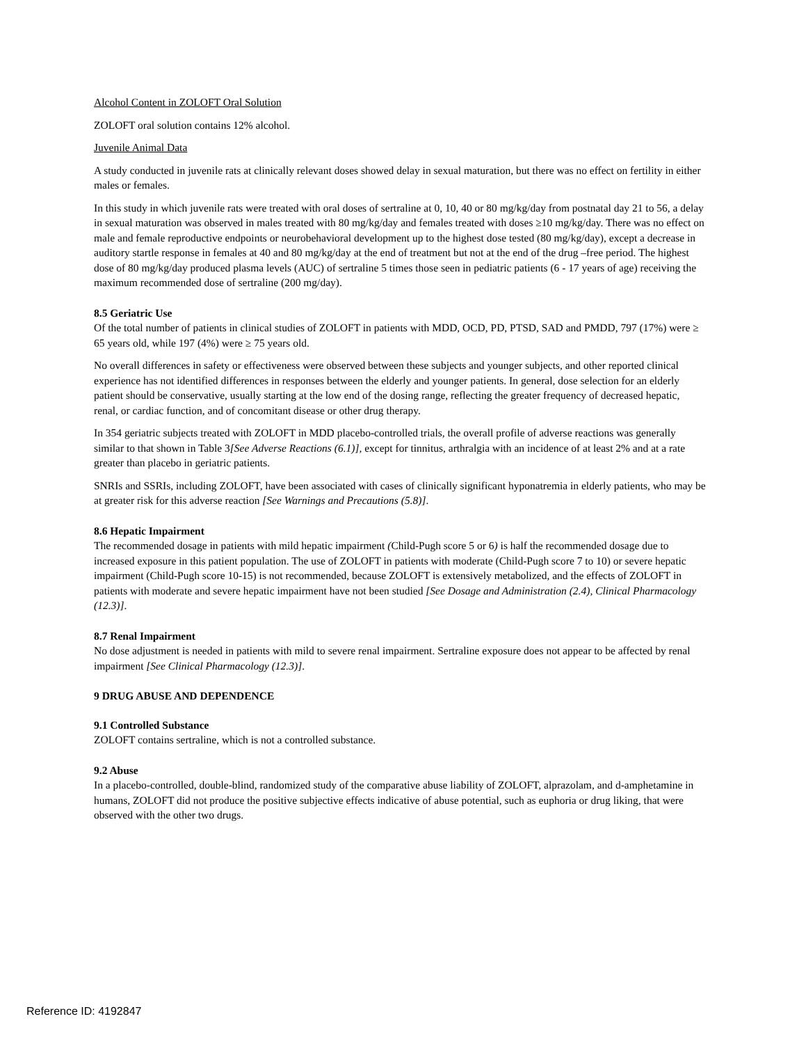Alcohol Content in ZOLOFT Oral Solution
ZOLOFT oral solution contains 12% alcohol.
Juvenile Animal Data
A study conducted in juvenile rats at clinically relevant doses showed delay in sexual maturation, but there was no effect on fertility in either males or females.
In this study in which juvenile rats were treated with oral doses of sertraline at 0, 10, 40 or 80 mg/kg/day from postnatal day 21 to 56, a delay in sexual maturation was observed in males treated with 80 mg/kg/day and females treated with doses ≥10 mg/kg/day. There was no effect on male and female reproductive endpoints or neurobehavioral development up to the highest dose tested (80 mg/kg/day), except a decrease in auditory startle response in females at 40 and 80 mg/kg/day at the end of treatment but not at the end of the drug –free period. The highest dose of 80 mg/kg/day produced plasma levels (AUC) of sertraline 5 times those seen in pediatric patients (6 - 17 years of age) receiving the maximum recommended dose of sertraline (200 mg/day).
8.5 Geriatric Use
Of the total number of patients in clinical studies of ZOLOFT in patients with MDD, OCD, PD, PTSD, SAD and PMDD, 797 (17%) were ≥ 65 years old, while 197 (4%) were ≥ 75 years old.
No overall differences in safety or effectiveness were observed between these subjects and younger subjects, and other reported clinical experience has not identified differences in responses between the elderly and younger patients. In general, dose selection for an elderly patient should be conservative, usually starting at the low end of the dosing range, reflecting the greater frequency of decreased hepatic, renal, or cardiac function, and of concomitant disease or other drug therapy.
In 354 geriatric subjects treated with ZOLOFT in MDD placebo-controlled trials, the overall profile of adverse reactions was generally similar to that shown in Table 3[See Adverse Reactions (6.1)], except for tinnitus, arthralgia with an incidence of at least 2% and at a rate greater than placebo in geriatric patients.
SNRIs and SSRIs, including ZOLOFT, have been associated with cases of clinically significant hyponatremia in elderly patients, who may be at greater risk for this adverse reaction [See Warnings and Precautions (5.8)].
8.6 Hepatic Impairment
The recommended dosage in patients with mild hepatic impairment (Child-Pugh score 5 or 6) is half the recommended dosage due to increased exposure in this patient population. The use of ZOLOFT in patients with moderate (Child-Pugh score 7 to 10) or severe hepatic impairment (Child-Pugh score 10-15) is not recommended, because ZOLOFT is extensively metabolized, and the effects of ZOLOFT in patients with moderate and severe hepatic impairment have not been studied [See Dosage and Administration (2.4), Clinical Pharmacology (12.3)].
8.7 Renal Impairment
No dose adjustment is needed in patients with mild to severe renal impairment. Sertraline exposure does not appear to be affected by renal impairment [See Clinical Pharmacology (12.3)].
9 DRUG ABUSE AND DEPENDENCE
9.1 Controlled Substance
ZOLOFT contains sertraline, which is not a controlled substance.
9.2 Abuse
In a placebo-controlled, double-blind, randomized study of the comparative abuse liability of ZOLOFT, alprazolam, and d-amphetamine in humans, ZOLOFT did not produce the positive subjective effects indicative of abuse potential, such as euphoria or drug liking, that were observed with the other two drugs.
Reference ID: 4192847